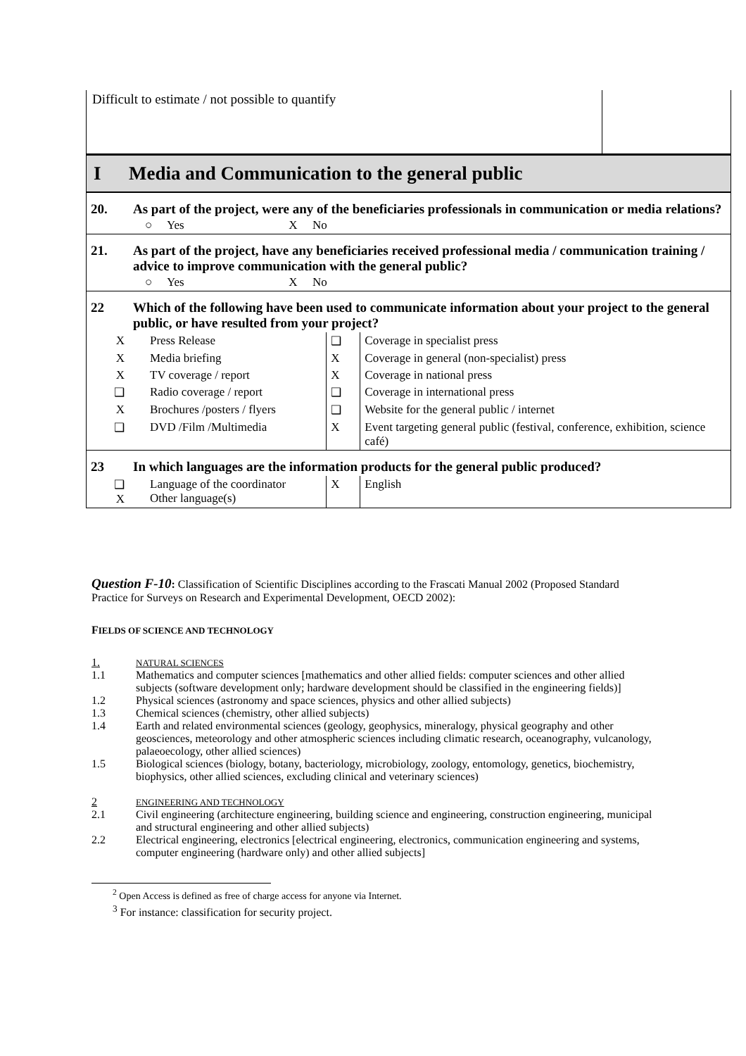| Difficult to estimate / not possible to quantify | | | | |
| I | Media and Communication to the general public | | | |
| 20. | As part of the project, were any of the beneficiaries professionals in communication or media relations? ○ Yes X No | | | |
| 21. | As part of the project, have any beneficiaries received professional media / communication training / advice to improve communication with the general public? ○ Yes X No | | | |
| 22 | Which of the following have been used to communicate information about your project to the general public, or have resulted from your project? | | | |
| X | Press Release | ❑ | Coverage in specialist press | |
| X | Media briefing | X | Coverage in general (non-specialist) press | |
| X | TV coverage / report | X | Coverage in national press | |
| ❑ | Radio coverage / report | ❑ | Coverage in international press | |
| X | Brochures /posters / flyers | ❑ | Website for the general public / internet | |
| ❑ | DVD /Film /Multimedia | X | Event targeting general public (festival, conference, exhibition, science café) | |
| 23 | In which languages are the information products for the general public produced? | | | |
| ❑ X | Language of the coordinator Other language(s) | X | English | |
Question F-10: Classification of Scientific Disciplines according to the Frascati Manual 2002 (Proposed Standard Practice for Surveys on Research and Experimental Development, OECD 2002):
FIELDS OF SCIENCE AND TECHNOLOGY
| 1. | NATURAL SCIENCES |
| 1.1 | Mathematics and computer sciences [mathematics and other allied fields: computer sciences and other allied subjects (software development only; hardware development should be classified in the engineering fields)] |
| 1.2 | Physical sciences (astronomy and space sciences, physics and other allied subjects) |
| 1.3 | Chemical sciences (chemistry, other allied subjects) |
| 1.4 | Earth and related environmental sciences (geology, geophysics, mineralogy, physical geography and other geosciences, meteorology and other atmospheric sciences including climatic research, oceanography, vulcanology, palaeoecology, other allied sciences) |
| 1.5 | Biological sciences (biology, botany, bacteriology, microbiology, zoology, entomology, genetics, biochemistry, biophysics, other allied sciences, excluding clinical and veterinary sciences) |
| 2 | ENGINEERING AND TECHNOLOGY |
| 2.1 | Civil engineering (architecture engineering, building science and engineering, construction engineering, municipal and structural engineering and other allied subjects) |
| 2.2 | Electrical engineering, electronics [electrical engineering, electronics, communication engineering and systems, computer engineering (hardware only) and other allied subjects] |
<sup>2</sup> Open Access is defined as free of charge access for anyone via Internet.
<sup>3</sup> For instance: classification for security project.